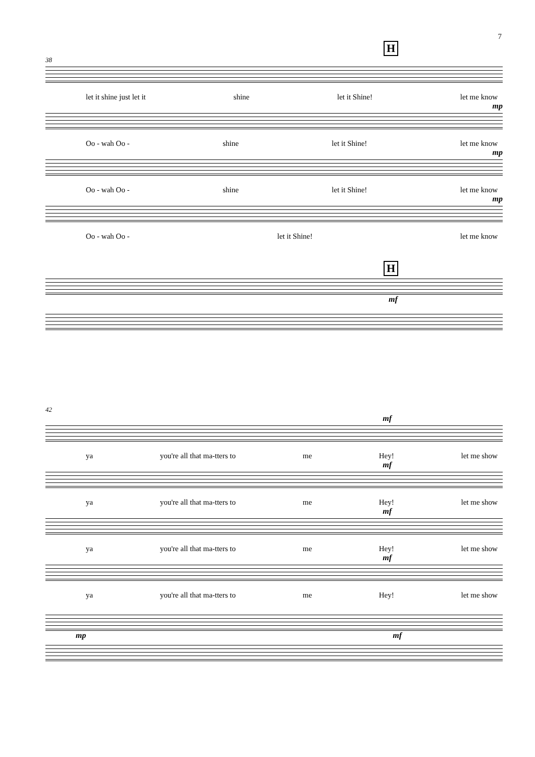7
H
38
let it shine just let it shine let it Shine! let me know
mp
Oo - wah Oo - shine let it Shine! let me know
mp
Oo - wah Oo - shine let it Shine! let me know
mp
Oo - wah Oo - let it Shine! let me know
H
mf
42
mf
ya you're all that ma-tters to me Hey! let me show
mf
ya you're all that ma-tters to me Hey! let me show
mf
ya you're all that ma-tters to me Hey! let me show
mf
ya you're all that ma-tters to me Hey! let me show
mp mf